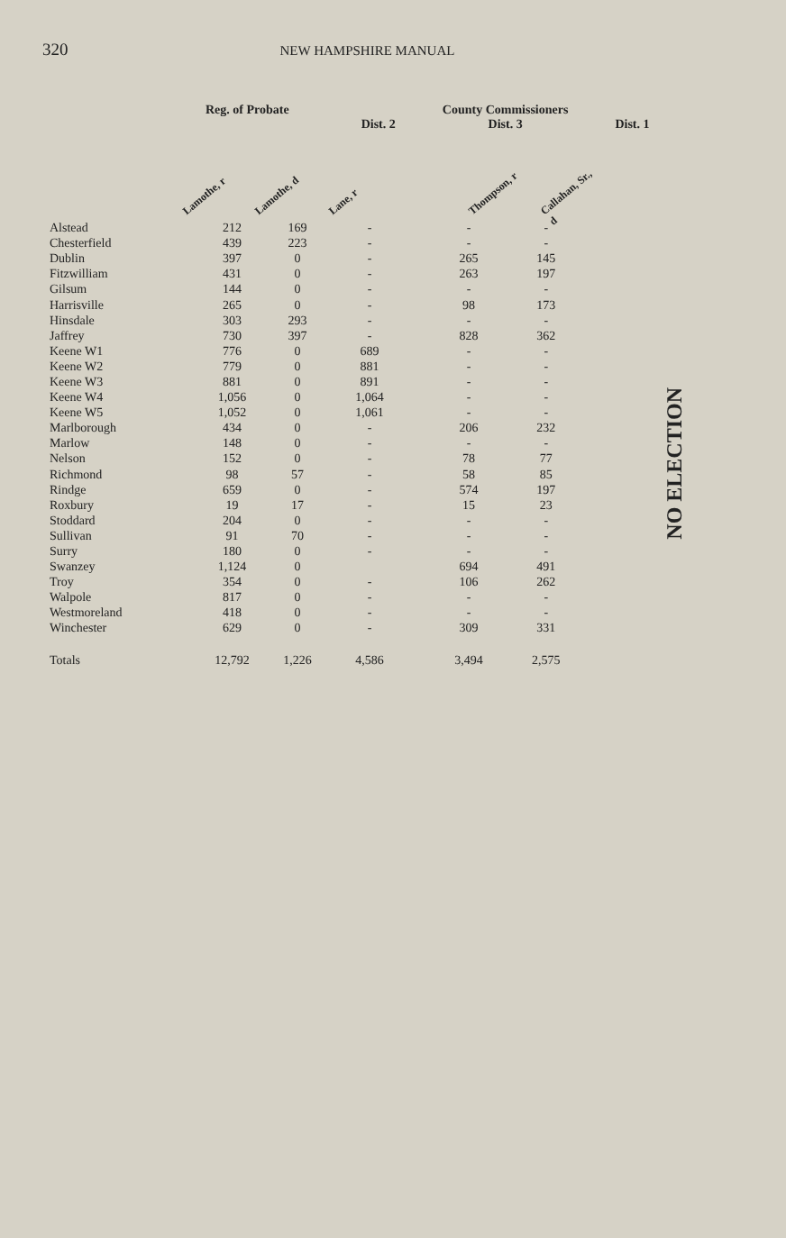320 NEW HAMPSHIRE MANUAL
Reg. of Probate Dist. 2 County Commissioners
Dist. 3 Dist. 1
Lamothe, r
Lamothe, d
Lane, r
Thompson, r
Callahan, Sr., d
NO ELECTION
| Alstead | 212 | 169 | - | - | - |
| Chesterfield | 439 | 223 | - | - | - |
| Dublin | 397 | 0 | - | 265 | 145 |
| Fitzwilliam | 431 | 0 | - | 263 | 197 |
| Gilsum | 144 | 0 | - | - | - |
| Harrisville | 265 | 0 | - | 98 | 173 |
| Hinsdale | 303 | 293 | - | - | - |
| Jaffrey | 730 | 397 | - | 828 | 362 |
| Keene W1 | 776 | 0 | 689 | - | - |
| Keene W2 | 779 | 0 | 881 | - | - |
| Keene W3 | 881 | 0 | 891 | - | - |
| Keene W4 | 1,056 | 0 | 1,064 | - | - |
| Keene W5 | 1,052 | 0 | 1,061 | - | - |
| Marlborough | 434 | 0 | - | 206 | 232 |
| Marlow | 148 | 0 | - | - | - |
| Nelson | 152 | 0 | - | 78 | 77 |
| Richmond | 98 | 57 | - | 58 | 85 |
| Rindge | 659 | 0 | - | 574 | 197 |
| Roxbury | 19 | 17 | - | 15 | 23 |
| Stoddard | 204 | 0 | - | - | - |
| Sullivan | 91 | 70 | - | - | - |
| Surry | 180 | 0 | - | - | - |
| Swanzey | 1,124 | 0 | | 694 | 491 |
| Troy | 354 | 0 | - | 106 | 262 |
| Walpole | 817 | 0 | - | - | - |
| Westmoreland | 418 | 0 | - | - | - |
| Winchester | 629 | 0 | - | 309 | 331 |
| Totals | 12,792 | 1,226 | 4,586 | 3,494 | 2,575 |